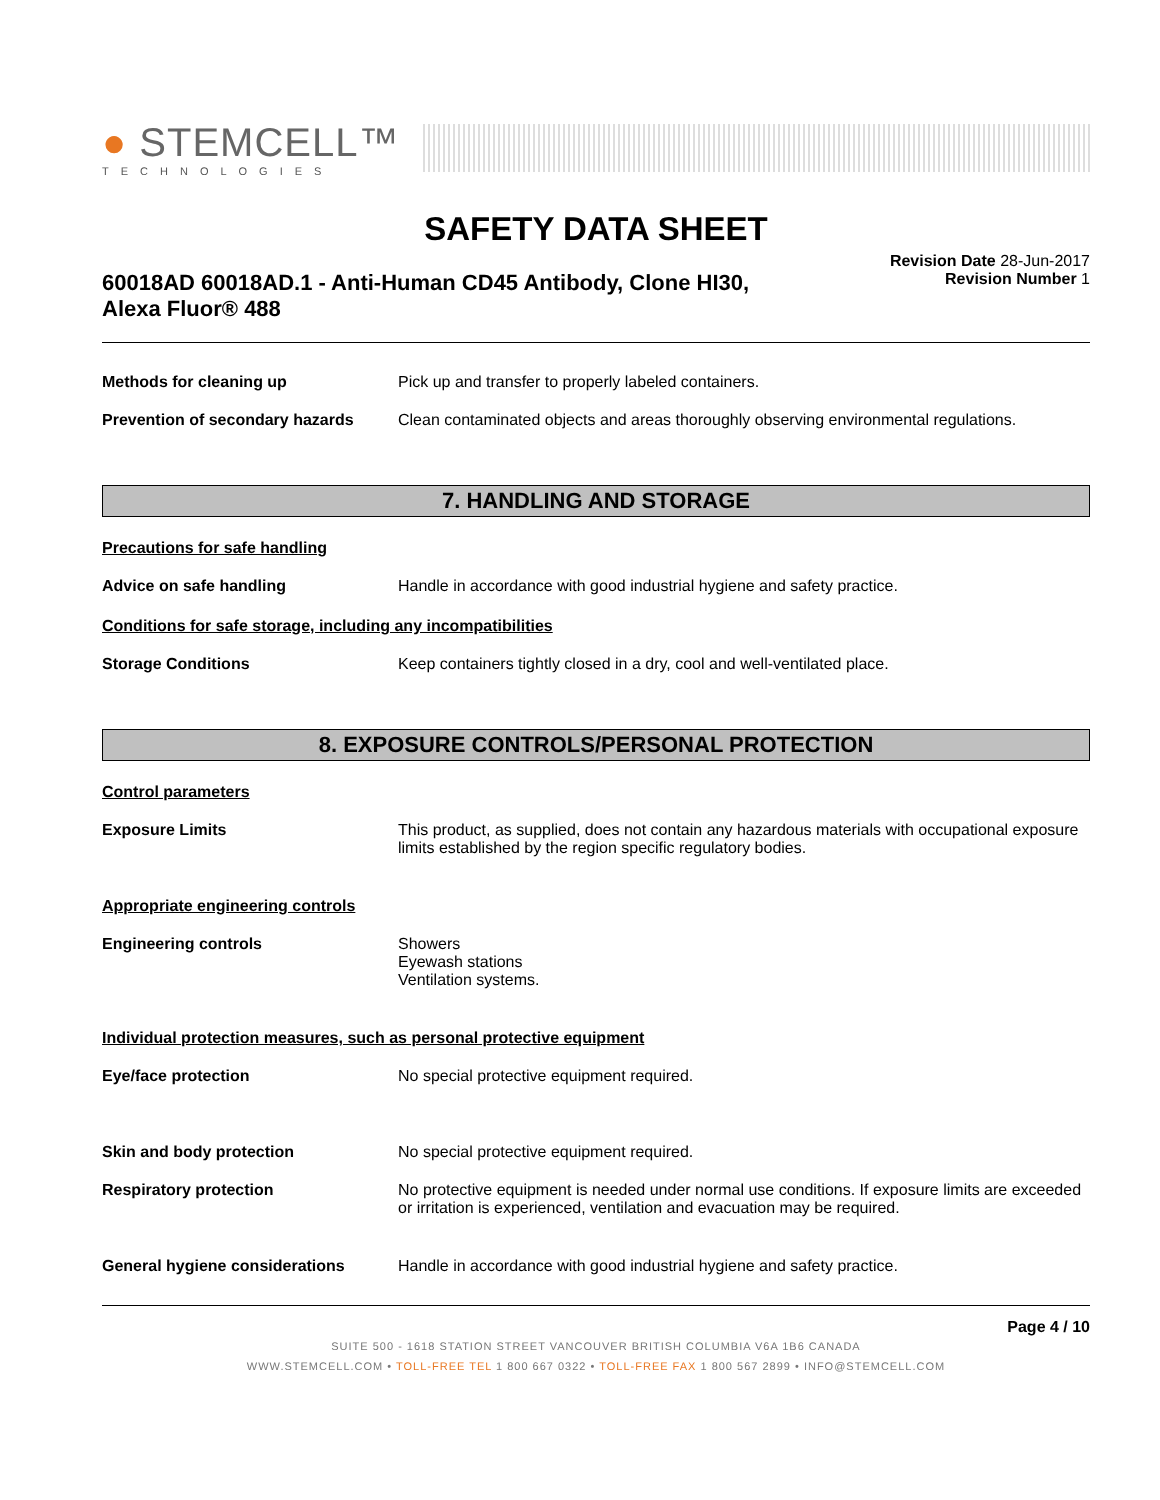● STEMCELL™
TECHNOLOGIES
SAFETY DATA SHEET
60018AD 60018AD.1 - Anti-Human CD45 Antibody, Clone HI30,
Alexa Fluor® 488
Revision Date 28-Jun-2017
Revision Number 1
Methods for cleaning up Pick up and transfer to properly labeled containers.
Prevention of secondary hazards
Clean contaminated objects and areas thoroughly observing environmental regulations.
7. HANDLING AND STORAGE
Precautions for safe handling
Advice on safe handling Handle in accordance with good industrial hygiene and safety practice.
Conditions for safe storage, including any incompatibilities
Storage Conditions Keep containers tightly closed in a dry, cool and well-ventilated place.
8. EXPOSURE CONTROLS/PERSONAL PROTECTION
Control parameters
Exposure Limits This product, as supplied, does not contain any hazardous materials with occupational exposure limits established by the region specific regulatory bodies.
Appropriate engineering controls
Engineering controls Showers
Eyewash stations
Ventilation systems.
Individual protection measures, such as personal protective equipment
Eye/face protection No special protective equipment required.
Skin and body protection No special protective equipment required.
Respiratory protection No protective equipment is needed under normal use conditions. If exposure limits are exceeded or irritation is experienced, ventilation and evacuation may be required.
General hygiene considerations Handle in accordance with good industrial hygiene and safety practice.
Page 4 / 10
SUITE 500 - 1618 STATION STREET VANCOUVER BRITISH COLUMBIA V6A 1B6 CANADA
WWW.STEMCELL.COM • TOLL-FREE TEL 1 800 667 0322 • TOLL-FREE FAX 1 800 567 2899 • INFO@STEMCELL.COM